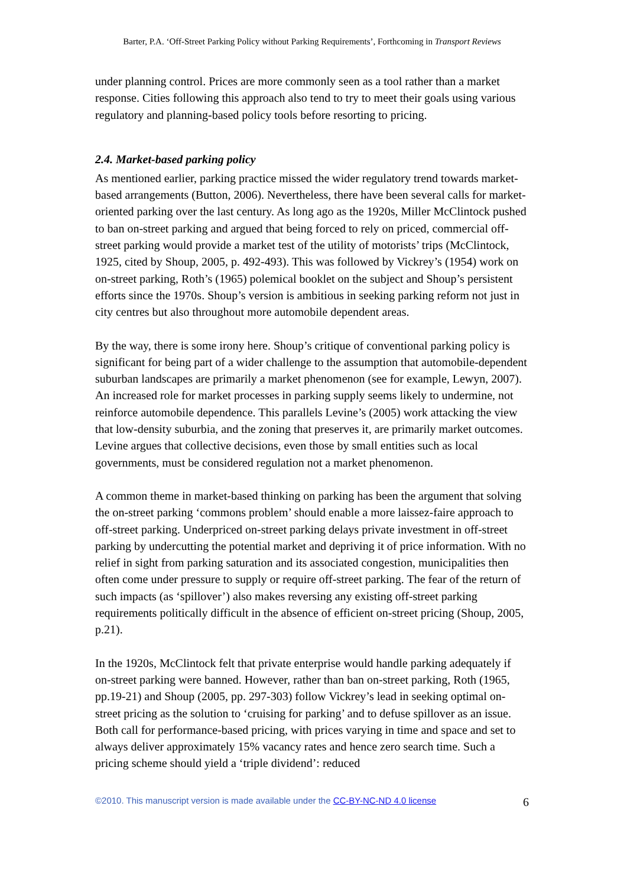Barter, P.A. ‘Off-Street Parking Policy without Parking Requirements’, Forthcoming in Transport Reviews
under planning control. Prices are more commonly seen as a tool rather than a market response. Cities following this approach also tend to try to meet their goals using various regulatory and planning-based policy tools before resorting to pricing.
2.4. Market-based parking policy
As mentioned earlier, parking practice missed the wider regulatory trend towards market-based arrangements (Button, 2006). Nevertheless, there have been several calls for market-oriented parking over the last century. As long ago as the 1920s, Miller McClintock pushed to ban on-street parking and argued that being forced to rely on priced, commercial off-street parking would provide a market test of the utility of motorists’ trips (McClintock, 1925, cited by Shoup, 2005, p. 492-493). This was followed by Vickrey’s (1954) work on on-street parking, Roth’s (1965) polemical booklet on the subject and Shoup’s persistent efforts since the 1970s. Shoup’s version is ambitious in seeking parking reform not just in city centres but also throughout more automobile dependent areas.
By the way, there is some irony here. Shoup’s critique of conventional parking policy is significant for being part of a wider challenge to the assumption that automobile-dependent suburban landscapes are primarily a market phenomenon (see for example, Lewyn, 2007). An increased role for market processes in parking supply seems likely to undermine, not reinforce automobile dependence. This parallels Levine’s (2005) work attacking the view that low-density suburbia, and the zoning that preserves it, are primarily market outcomes. Levine argues that collective decisions, even those by small entities such as local governments, must be considered regulation not a market phenomenon.
A common theme in market-based thinking on parking has been the argument that solving the on-street parking ‘commons problem’ should enable a more laissez-faire approach to off-street parking. Underpriced on-street parking delays private investment in off-street parking by undercutting the potential market and depriving it of price information. With no relief in sight from parking saturation and its associated congestion, municipalities then often come under pressure to supply or require off-street parking. The fear of the return of such impacts (as ‘spillover’) also makes reversing any existing off-street parking requirements politically difficult in the absence of efficient on-street pricing (Shoup, 2005, p.21).
In the 1920s, McClintock felt that private enterprise would handle parking adequately if on-street parking were banned. However, rather than ban on-street parking, Roth (1965, pp.19-21) and Shoup (2005, pp. 297-303) follow Vickrey’s lead in seeking optimal on-street pricing as the solution to ‘cruising for parking’ and to defuse spillover as an issue. Both call for performance-based pricing, with prices varying in time and space and set to always deliver approximately 15% vacancy rates and hence zero search time. Such a pricing scheme should yield a ‘triple dividend’: reduced
©2010. This manuscript version is made available under the CC-BY-NC-ND 4.0 license 6